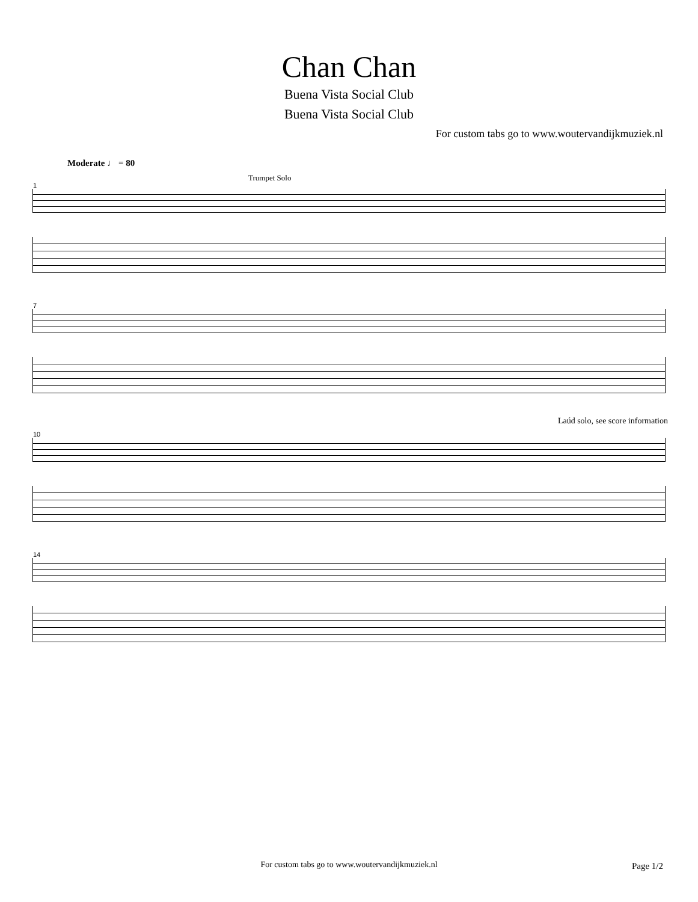Chan Chan
Buena Vista Social Club
Buena Vista Social Club
For custom tabs go to www.woutervandijkmuziek.nl
Moderate ♩ = 80
Trumpet Solo
1
7
Laúd solo, see score information
10
14
For custom tabs go to www.woutervandijkmuziek.nl Page 1/2